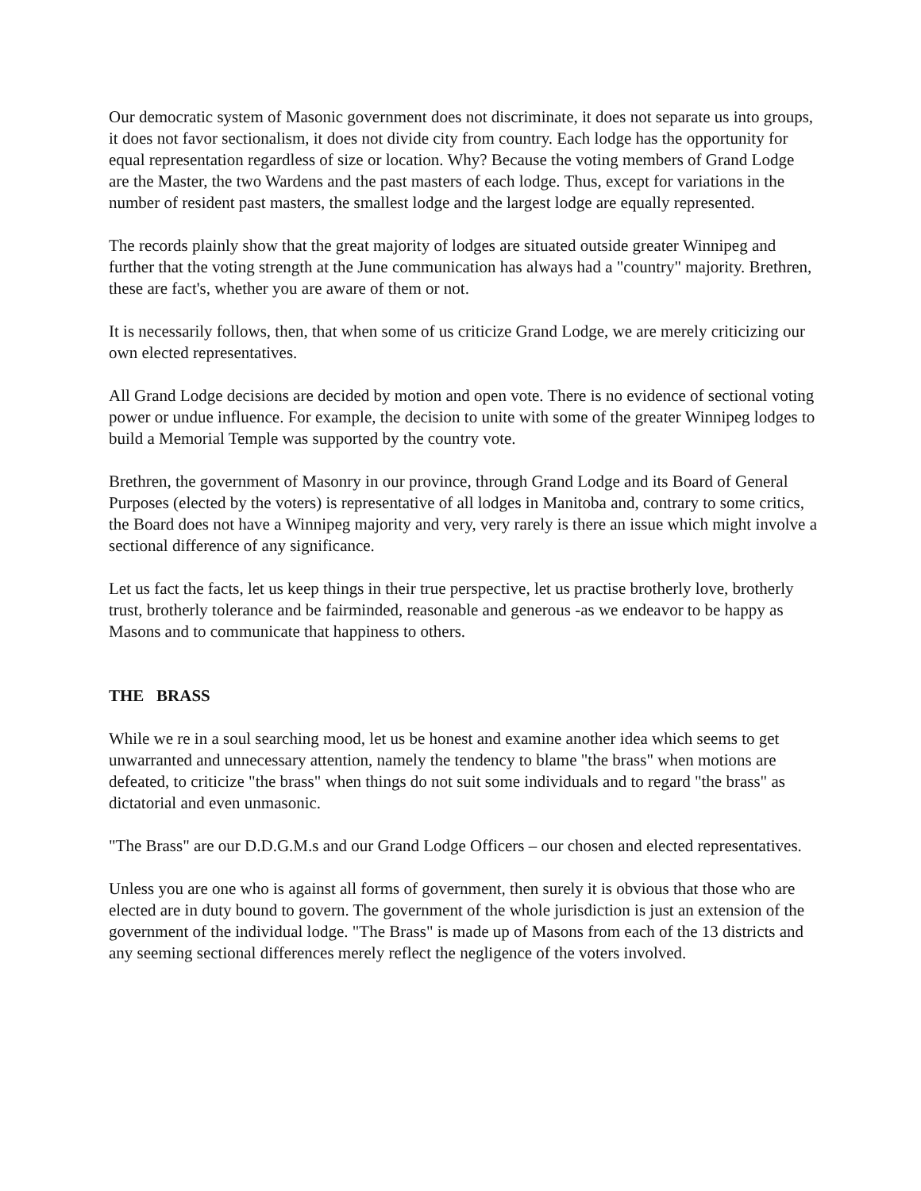Our democratic system of Masonic government does not discriminate, it does not separate us into groups, it does not favor sectionalism, it does not divide city from country. Each lodge has the opportunity for equal representation regardless of size or location. Why? Because the voting members of Grand Lodge are the Master, the two Wardens and the past masters of each lodge. Thus, except for variations in the number of resident past masters, the smallest lodge and the largest lodge are equally represented.
The records plainly show that the great majority of lodges are situated outside greater Winnipeg and further that the voting strength at the June communication has always had a "country" majority. Brethren, these are fact's, whether you are aware of them or not.
It is necessarily follows, then, that when some of us criticize Grand Lodge, we are merely criticizing our own elected representatives.
All Grand Lodge decisions are decided by motion and open vote. There is no evidence of sectional voting power or undue influence. For example, the decision to unite with some of the greater Winnipeg lodges to build a Memorial Temple was supported by the country vote.
Brethren, the government of Masonry in our province, through Grand Lodge and its Board of General Purposes (elected by the voters) is representative of all lodges in Manitoba and, contrary to some critics, the Board does not have a Winnipeg majority and very, very rarely is there an issue which might involve a sectional difference of any significance.
Let us fact the facts, let us keep things in their true perspective, let us practise brotherly love, brotherly trust, brotherly tolerance and be fairminded, reasonable and generous -as we endeavor to be happy as Masons and to communicate that happiness to others.
THE BRASS
While we re in a soul searching mood, let us be honest and examine another idea which seems to get unwarranted and unnecessary attention, namely the tendency to blame "the brass" when motions are defeated, to criticize "the brass" when things do not suit some individuals and to regard "the brass" as dictatorial and even unmasonic.
"The Brass" are our D.D.G.M.s and our Grand Lodge Officers – our chosen and elected representatives.
Unless you are one who is against all forms of government, then surely it is obvious that those who are elected are in duty bound to govern. The government of the whole jurisdiction is just an extension of the government of the individual lodge. "The Brass" is made up of Masons from each of the 13 districts and any seeming sectional differences merely reflect the negligence of the voters involved.